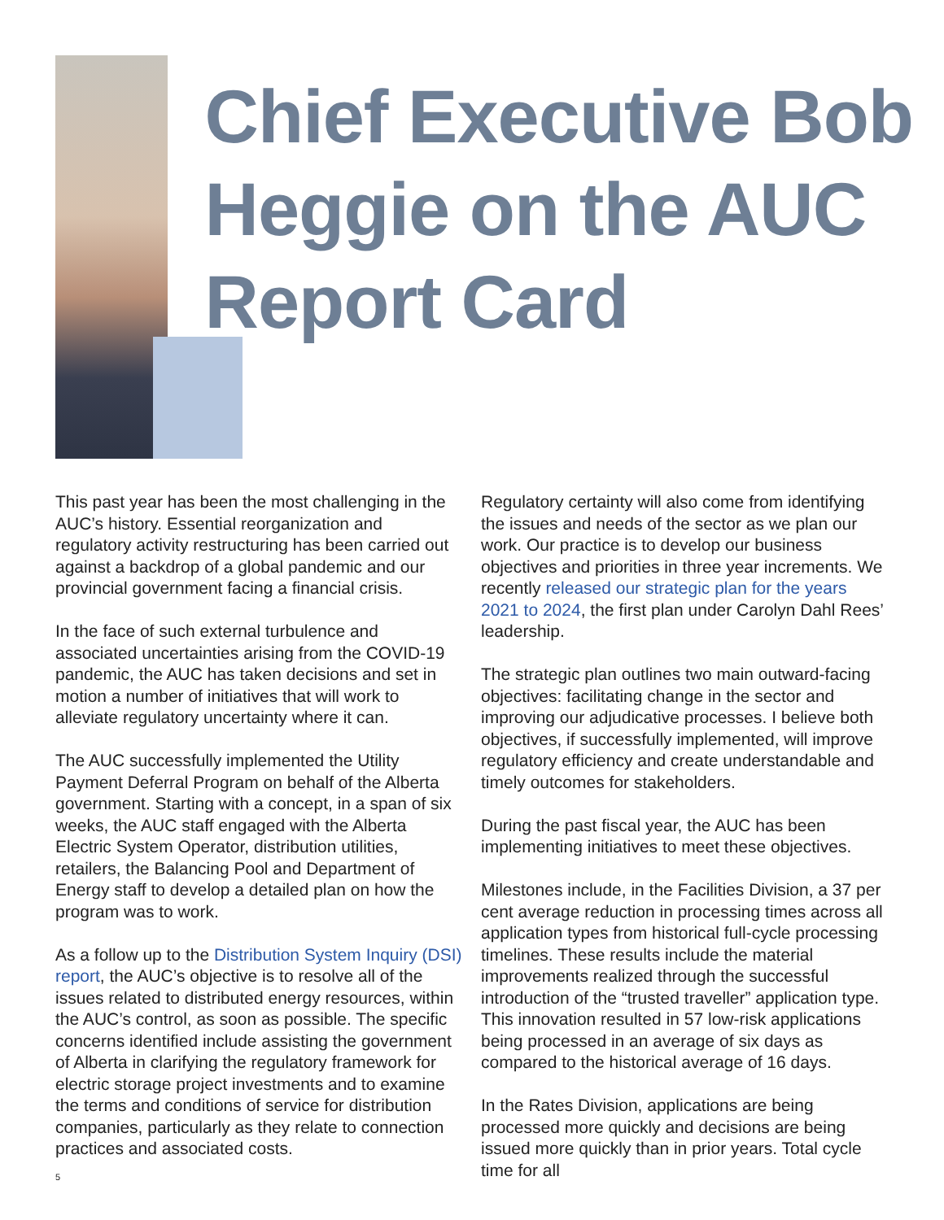Chief Executive Bob Heggie on the AUC Report Card
This past year has been the most challenging in the AUC’s history. Essential reorganization and regulatory activity restructuring has been carried out against a backdrop of a global pandemic and our provincial government facing a financial crisis.
In the face of such external turbulence and associated uncertainties arising from the COVID-19 pandemic, the AUC has taken decisions and set in motion a number of initiatives that will work to alleviate regulatory uncertainty where it can.
The AUC successfully implemented the Utility Payment Deferral Program on behalf of the Alberta government. Starting with a concept, in a span of six weeks, the AUC staff engaged with the Alberta Electric System Operator, distribution utilities, retailers, the Balancing Pool and Department of Energy staff to develop a detailed plan on how the program was to work.
As a follow up to the Distribution System Inquiry (DSI) report, the AUC’s objective is to resolve all of the issues related to distributed energy resources, within the AUC’s control, as soon as possible. The specific concerns identified include assisting the government of Alberta in clarifying the regulatory framework for electric storage project investments and to examine the terms and conditions of service for distribution companies, particularly as they relate to connection practices and associated costs.
5
Regulatory certainty will also come from identifying the issues and needs of the sector as we plan our work. Our practice is to develop our business objectives and priorities in three year increments. We recently released our strategic plan for the years 2021 to 2024, the first plan under Carolyn Dahl Rees’ leadership.
The strategic plan outlines two main outward-facing objectives: facilitating change in the sector and improving our adjudicative processes. I believe both objectives, if successfully implemented, will improve regulatory efficiency and create understandable and timely outcomes for stakeholders.
During the past fiscal year, the AUC has been implementing initiatives to meet these objectives.
Milestones include, in the Facilities Division, a 37 per cent average reduction in processing times across all application types from historical full-cycle processing timelines. These results include the material improvements realized through the successful introduction of the “trusted traveller” application type. This innovation resulted in 57 low-risk applications being processed in an average of six days as compared to the historical average of 16 days.
In the Rates Division, applications are being processed more quickly and decisions are being issued more quickly than in prior years. Total cycle time for all